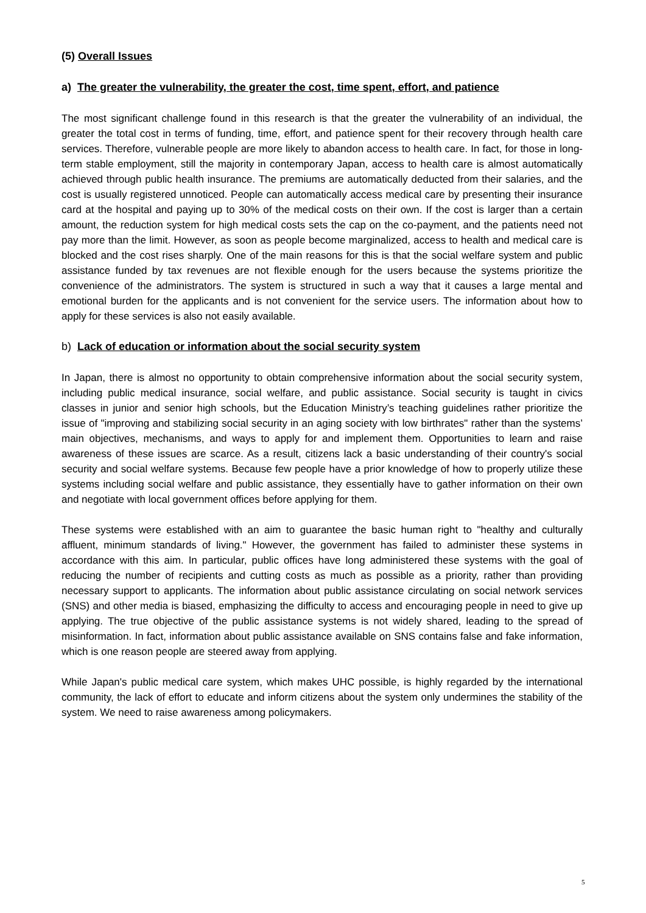(5) Overall Issues
a) The greater the vulnerability, the greater the cost, time spent, effort, and patience
The most significant challenge found in this research is that the greater the vulnerability of an individual, the greater the total cost in terms of funding, time, effort, and patience spent for their recovery through health care services. Therefore, vulnerable people are more likely to abandon access to health care. In fact, for those in long-term stable employment, still the majority in contemporary Japan, access to health care is almost automatically achieved through public health insurance. The premiums are automatically deducted from their salaries, and the cost is usually registered unnoticed. People can automatically access medical care by presenting their insurance card at the hospital and paying up to 30% of the medical costs on their own. If the cost is larger than a certain amount, the reduction system for high medical costs sets the cap on the co-payment, and the patients need not pay more than the limit. However, as soon as people become marginalized, access to health and medical care is blocked and the cost rises sharply. One of the main reasons for this is that the social welfare system and public assistance funded by tax revenues are not flexible enough for the users because the systems prioritize the convenience of the administrators. The system is structured in such a way that it causes a large mental and emotional burden for the applicants and is not convenient for the service users. The information about how to apply for these services is also not easily available.
b) Lack of education or information about the social security system
In Japan, there is almost no opportunity to obtain comprehensive information about the social security system, including public medical insurance, social welfare, and public assistance. Social security is taught in civics classes in junior and senior high schools, but the Education Ministry’s teaching guidelines rather prioritize the issue of "improving and stabilizing social security in an aging society with low birthrates" rather than the systems’ main objectives, mechanisms, and ways to apply for and implement them. Opportunities to learn and raise awareness of these issues are scarce. As a result, citizens lack a basic understanding of their country's social security and social welfare systems. Because few people have a prior knowledge of how to properly utilize these systems including social welfare and public assistance, they essentially have to gather information on their own and negotiate with local government offices before applying for them.
These systems were established with an aim to guarantee the basic human right to "healthy and culturally affluent, minimum standards of living." However, the government has failed to administer these systems in accordance with this aim. In particular, public offices have long administered these systems with the goal of reducing the number of recipients and cutting costs as much as possible as a priority, rather than providing necessary support to applicants. The information about public assistance circulating on social network services (SNS) and other media is biased, emphasizing the difficulty to access and encouraging people in need to give up applying. The true objective of the public assistance systems is not widely shared, leading to the spread of misinformation. In fact, information about public assistance available on SNS contains false and fake information, which is one reason people are steered away from applying.
While Japan's public medical care system, which makes UHC possible, is highly regarded by the international community, the lack of effort to educate and inform citizens about the system only undermines the stability of the system. We need to raise awareness among policymakers.
5